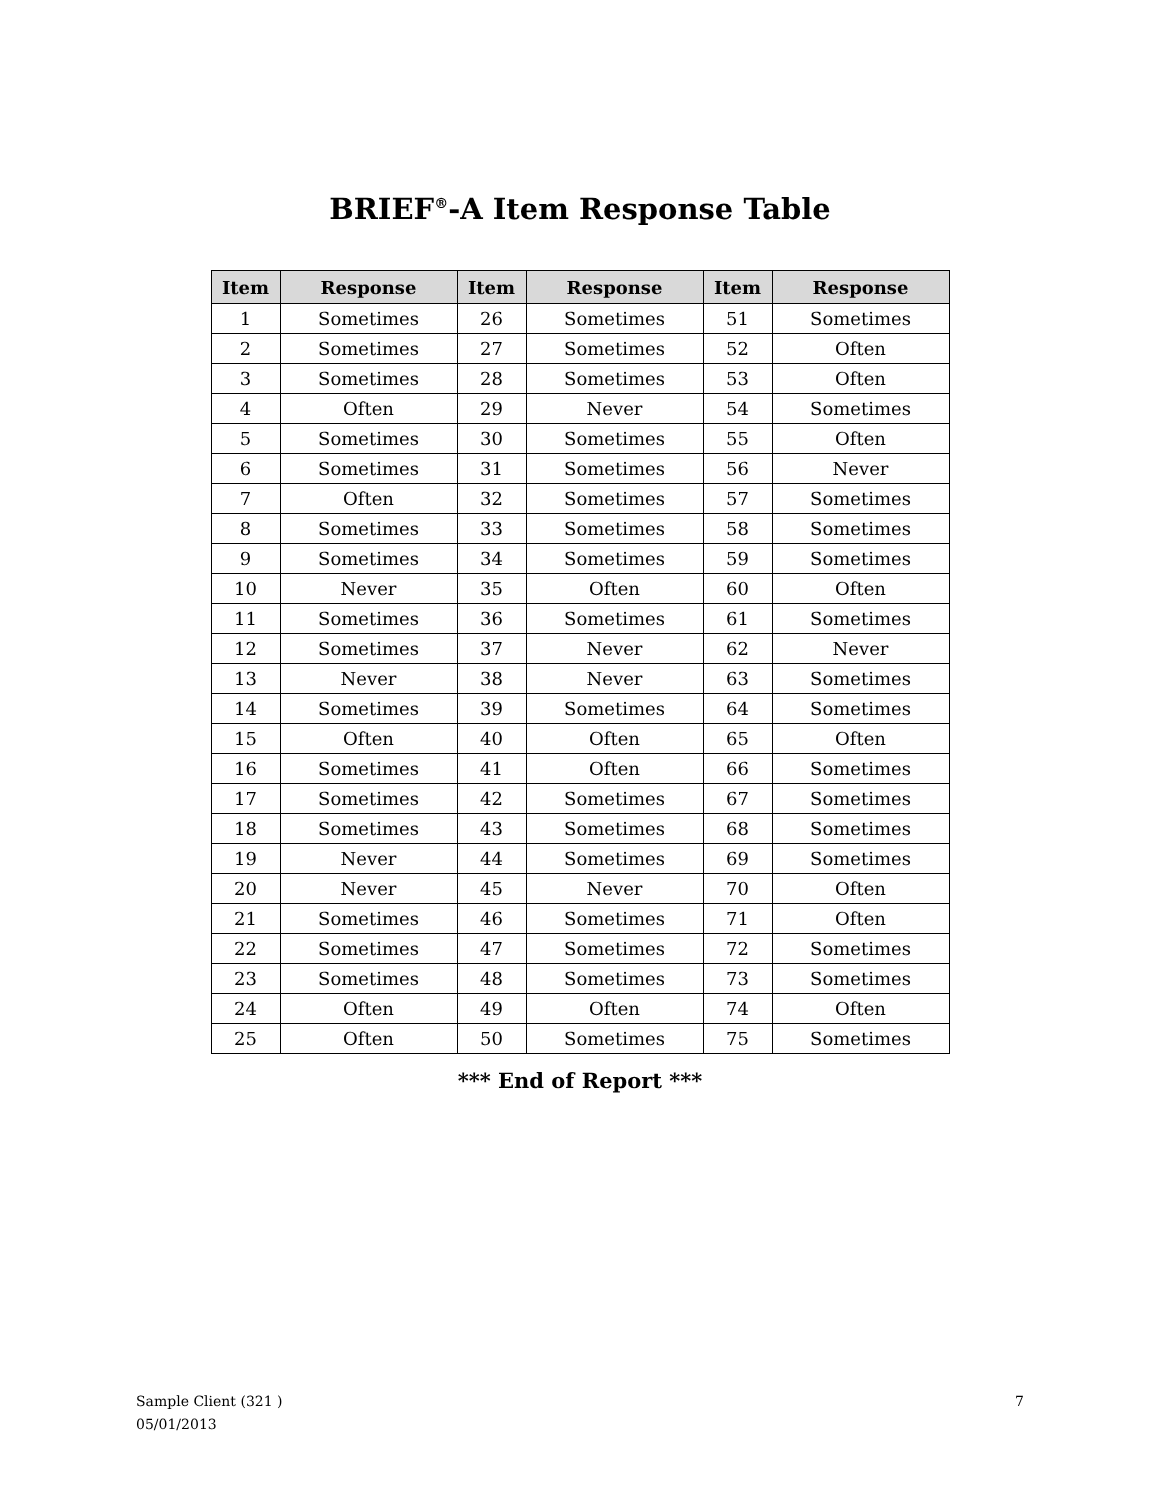BRIEF<sup>®</sup>-A Item Response Table
| Item | Response | Item | Response | Item | Response |
| --- | --- | --- | --- | --- | --- |
| 1 | Sometimes | 26 | Sometimes | 51 | Sometimes |
| 2 | Sometimes | 27 | Sometimes | 52 | Often |
| 3 | Sometimes | 28 | Sometimes | 53 | Often |
| 4 | Often | 29 | Never | 54 | Sometimes |
| 5 | Sometimes | 30 | Sometimes | 55 | Often |
| 6 | Sometimes | 31 | Sometimes | 56 | Never |
| 7 | Often | 32 | Sometimes | 57 | Sometimes |
| 8 | Sometimes | 33 | Sometimes | 58 | Sometimes |
| 9 | Sometimes | 34 | Sometimes | 59 | Sometimes |
| 10 | Never | 35 | Often | 60 | Often |
| 11 | Sometimes | 36 | Sometimes | 61 | Sometimes |
| 12 | Sometimes | 37 | Never | 62 | Never |
| 13 | Never | 38 | Never | 63 | Sometimes |
| 14 | Sometimes | 39 | Sometimes | 64 | Sometimes |
| 15 | Often | 40 | Often | 65 | Often |
| 16 | Sometimes | 41 | Often | 66 | Sometimes |
| 17 | Sometimes | 42 | Sometimes | 67 | Sometimes |
| 18 | Sometimes | 43 | Sometimes | 68 | Sometimes |
| 19 | Never | 44 | Sometimes | 69 | Sometimes |
| 20 | Never | 45 | Never | 70 | Often |
| 21 | Sometimes | 46 | Sometimes | 71 | Often |
| 22 | Sometimes | 47 | Sometimes | 72 | Sometimes |
| 23 | Sometimes | 48 | Sometimes | 73 | Sometimes |
| 24 | Often | 49 | Often | 74 | Often |
| 25 | Often | 50 | Sometimes | 75 | Sometimes |
*** End of Report ***
Sample Client (321 )
05/01/2013
7